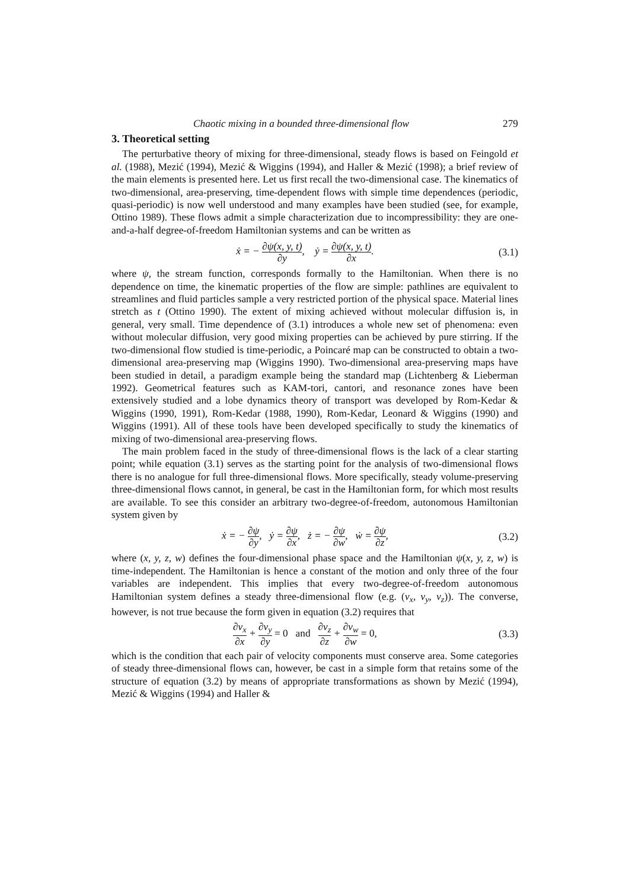Chaotic mixing in a bounded three-dimensional flow 279
3. Theoretical setting
The perturbative theory of mixing for three-dimensional, steady flows is based on Feingold et al. (1988), Mezić (1994), Mezić & Wiggins (1994), and Haller & Mezić (1998); a brief review of the main elements is presented here. Let us first recall the two-dimensional case. The kinematics of two-dimensional, area-preserving, time-dependent flows with simple time dependences (periodic, quasi-periodic) is now well understood and many examples have been studied (see, for example, Ottino 1989). These flows admit a simple characterization due to incompressibility: they are one-and-a-half degree-of-freedom Hamiltonian systems and can be written as
ẋ = − ∂ψ(x, y, t) ∂y, ẏ = ∂ψ(x, y, t) ∂x.
(3.1)
where ψ, the stream function, corresponds formally to the Hamiltonian. When there is no dependence on time, the kinematic properties of the flow are simple: pathlines are equivalent to streamlines and fluid particles sample a very restricted portion of the physical space. Material lines stretch as t (Ottino 1990). The extent of mixing achieved without molecular diffusion is, in general, very small. Time dependence of (3.1) introduces a whole new set of phenomena: even without molecular diffusion, very good mixing properties can be achieved by pure stirring. If the two-dimensional flow studied is time-periodic, a Poincaré map can be constructed to obtain a two-dimensional area-preserving map (Wiggins 1990). Two-dimensional area-preserving maps have been studied in detail, a paradigm example being the standard map (Lichtenberg & Lieberman 1992). Geometrical features such as KAM-tori, cantori, and resonance zones have been extensively studied and a lobe dynamics theory of transport was developed by Rom-Kedar & Wiggins (1990, 1991), Rom-Kedar (1988, 1990), Rom-Kedar, Leonard & Wiggins (1990) and Wiggins (1991). All of these tools have been developed specifically to study the kinematics of mixing of two-dimensional area-preserving flows.
The main problem faced in the study of three-dimensional flows is the lack of a clear starting point; while equation (3.1) serves as the starting point for the analysis of two-dimensional flows there is no analogue for full three-dimensional flows. More specifically, steady volume-preserving three-dimensional flows cannot, in general, be cast in the Hamiltonian form, for which most results are available. To see this consider an arbitrary two-degree-of-freedom, autonomous Hamiltonian system given by
ẋ = − ∂ψ ∂y, ẏ = ∂ψ ∂x, ż = − ∂ψ ∂w, ẇ = ∂ψ ∂z,
(3.2)
where (x, y, z, w) defines the four-dimensional phase space and the Hamiltonian ψ(x, y, z, w) is time-independent. The Hamiltonian is hence a constant of the motion and only three of the four variables are independent. This implies that every two-degree-of-freedom autonomous Hamiltonian system defines a steady three-dimensional flow (e.g. (v<sub>x</sub>, v<sub>y</sub>, v<sub>z</sub>)). The converse, however, is not true because the form given in equation (3.2) requires that
∂v<sub>x</sub> ∂x + ∂v<sub>y</sub> ∂y = 0 and ∂v<sub>z</sub> ∂z + ∂v<sub>w</sub> ∂w = 0,
(3.3)
which is the condition that each pair of velocity components must conserve area. Some categories of steady three-dimensional flows can, however, be cast in a simple form that retains some of the structure of equation (3.2) by means of appropriate transformations as shown by Mezić (1994), Mezić & Wiggins (1994) and Haller &